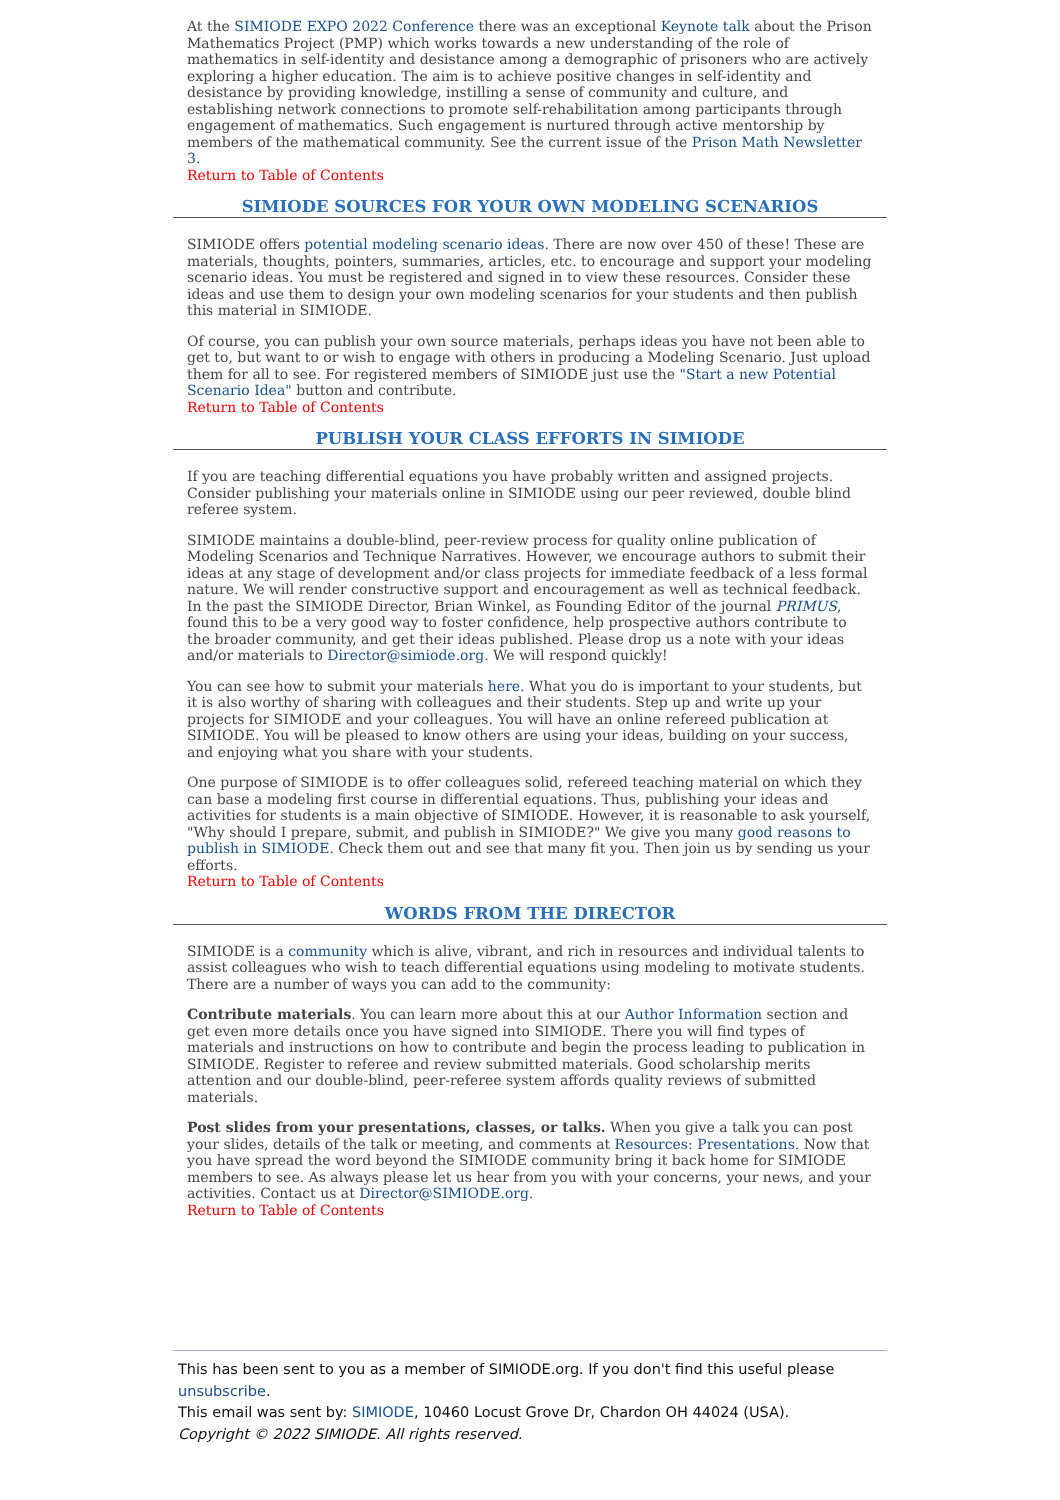At the SIMIODE EXPO 2022 Conference there was an exceptional Keynote talk about the Prison Mathematics Project (PMP) which works towards a new understanding of the role of mathematics in self-identity and desistance among a demographic of prisoners who are actively exploring a higher education. The aim is to achieve positive changes in self-identity and desistance by providing knowledge, instilling a sense of community and culture, and establishing network connections to promote self-rehabilitation among participants through engagement of mathematics. Such engagement is nurtured through active mentorship by members of the mathematical community. See the current issue of the Prison Math Newsletter 3.
Return to Table of Contents
SIMIODE SOURCES FOR YOUR OWN MODELING SCENARIOS
SIMIODE offers potential modeling scenario ideas. There are now over 450 of these! These are materials, thoughts, pointers, summaries, articles, etc. to encourage and support your modeling scenario ideas. You must be registered and signed in to view these resources. Consider these ideas and use them to design your own modeling scenarios for your students and then publish this material in SIMIODE.
Of course, you can publish your own source materials, perhaps ideas you have not been able to get to, but want to or wish to engage with others in producing a Modeling Scenario. Just upload them for all to see. For registered members of SIMIODE just use the "Start a new Potential Scenario Idea" button and contribute.
Return to Table of Contents
PUBLISH YOUR CLASS EFFORTS IN SIMIODE
If you are teaching differential equations you have probably written and assigned projects. Consider publishing your materials online in SIMIODE using our peer reviewed, double blind referee system.
SIMIODE maintains a double-blind, peer-review process for quality online publication of Modeling Scenarios and Technique Narratives. However, we encourage authors to submit their ideas at any stage of development and/or class projects for immediate feedback of a less formal nature. We will render constructive support and encouragement as well as technical feedback. In the past the SIMIODE Director, Brian Winkel, as Founding Editor of the journal PRIMUS, found this to be a very good way to foster confidence, help prospective authors contribute to the broader community, and get their ideas published. Please drop us a note with your ideas and/or materials to Director@simiode.org. We will respond quickly!
You can see how to submit your materials here. What you do is important to your students, but it is also worthy of sharing with colleagues and their students. Step up and write up your projects for SIMIODE and your colleagues. You will have an online refereed publication at SIMIODE. You will be pleased to know others are using your ideas, building on your success, and enjoying what you share with your students.
One purpose of SIMIODE is to offer colleagues solid, refereed teaching material on which they can base a modeling first course in differential equations. Thus, publishing your ideas and activities for students is a main objective of SIMIODE. However, it is reasonable to ask yourself, "Why should I prepare, submit, and publish in SIMIODE?" We give you many good reasons to publish in SIMIODE. Check them out and see that many fit you. Then join us by sending us your efforts.
Return to Table of Contents
WORDS FROM THE DIRECTOR
SIMIODE is a community which is alive, vibrant, and rich in resources and individual talents to assist colleagues who wish to teach differential equations using modeling to motivate students. There are a number of ways you can add to the community:
Contribute materials. You can learn more about this at our Author Information section and get even more details once you have signed into SIMIODE. There you will find types of materials and instructions on how to contribute and begin the process leading to publication in SIMIODE. Register to referee and review submitted materials. Good scholarship merits attention and our double-blind, peer-referee system affords quality reviews of submitted materials.
Post slides from your presentations, classes, or talks. When you give a talk you can post your slides, details of the talk or meeting, and comments at Resources: Presentations. Now that you have spread the word beyond the SIMIODE community bring it back home for SIMIODE members to see. As always please let us hear from you with your concerns, your news, and your activities. Contact us at Director@SIMIODE.org.
Return to Table of Contents
This has been sent to you as a member of SIMIODE.org. If you don't find this useful please unsubscribe.
This email was sent by: SIMIODE, 10460 Locust Grove Dr, Chardon OH 44024 (USA).
Copyright © 2022 SIMIODE. All rights reserved.